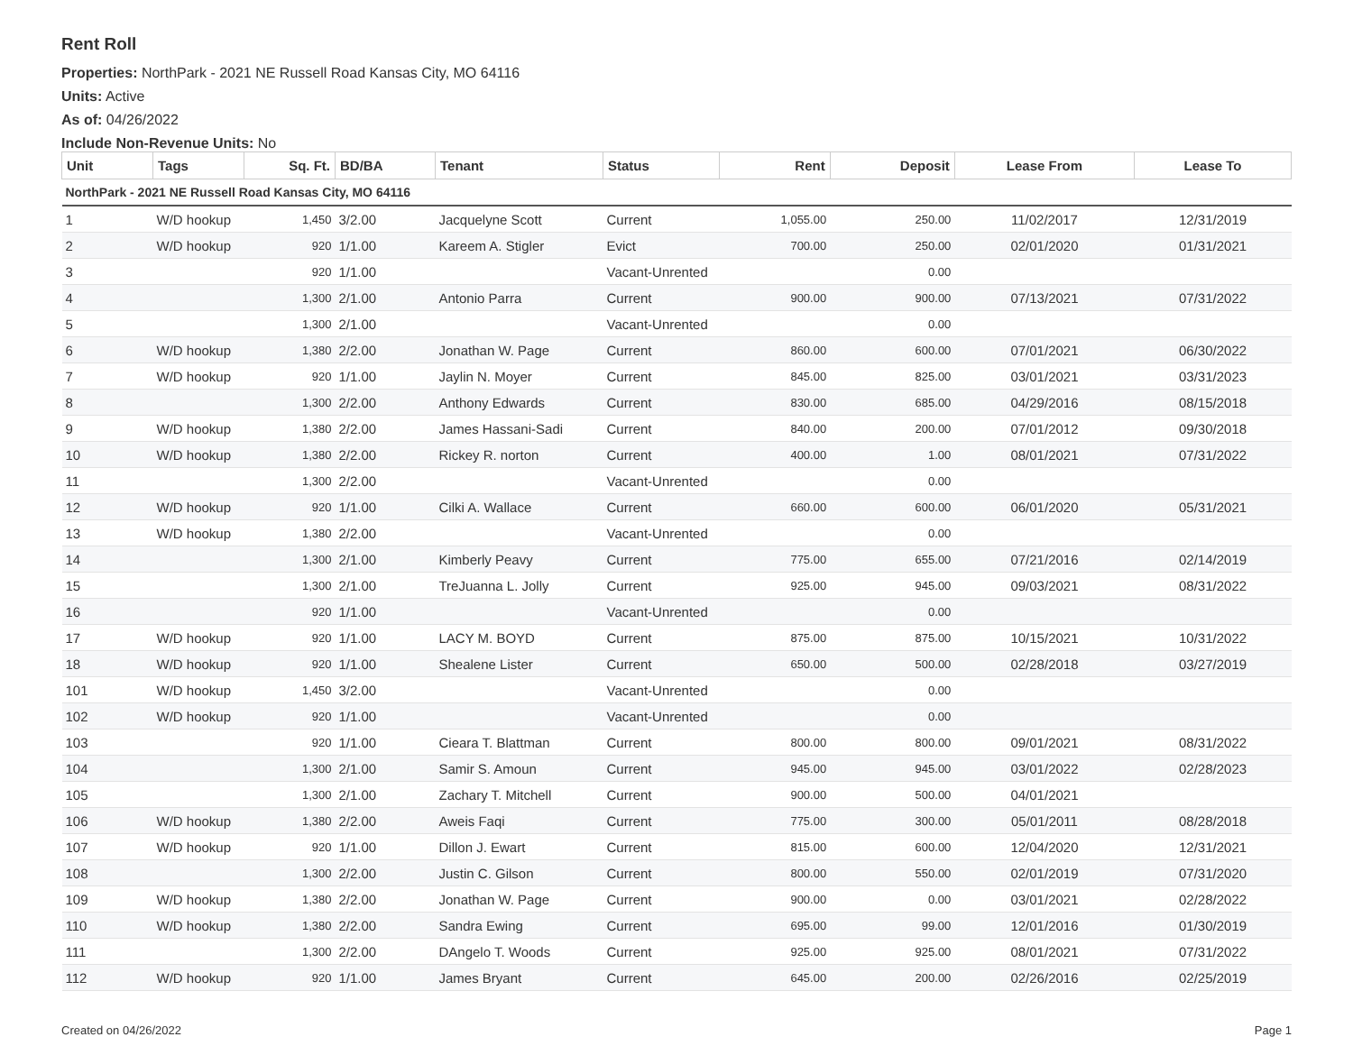Rent Roll
Properties: NorthPark - 2021 NE Russell Road Kansas City, MO 64116
Units: Active
As of: 04/26/2022
Include Non-Revenue Units: No
| Unit | Tags | Sq. Ft. | BD/BA | Tenant | Status | Rent | Deposit | Lease From | Lease To |
| --- | --- | --- | --- | --- | --- | --- | --- | --- | --- |
| NorthPark - 2021 NE Russell Road Kansas City, MO 64116 | | | | | | | | | |
| 1 | W/D hookup | 1,450 | 3/2.00 | Jacquelyne Scott | Current | 1,055.00 | 250.00 | 11/02/2017 | 12/31/2019 |
| 2 | W/D hookup | 920 | 1/1.00 | Kareem A. Stigler | Evict | 700.00 | 250.00 | 02/01/2020 | 01/31/2021 |
| 3 | | 920 | 1/1.00 | | Vacant-Unrented | | 0.00 | | |
| 4 | | 1,300 | 2/1.00 | Antonio Parra | Current | 900.00 | 900.00 | 07/13/2021 | 07/31/2022 |
| 5 | | 1,300 | 2/1.00 | | Vacant-Unrented | | 0.00 | | |
| 6 | W/D hookup | 1,380 | 2/2.00 | Jonathan W. Page | Current | 860.00 | 600.00 | 07/01/2021 | 06/30/2022 |
| 7 | W/D hookup | 920 | 1/1.00 | Jaylin N. Moyer | Current | 845.00 | 825.00 | 03/01/2021 | 03/31/2023 |
| 8 | | 1,300 | 2/2.00 | Anthony Edwards | Current | 830.00 | 685.00 | 04/29/2016 | 08/15/2018 |
| 9 | W/D hookup | 1,380 | 2/2.00 | James Hassani-Sadi | Current | 840.00 | 200.00 | 07/01/2012 | 09/30/2018 |
| 10 | W/D hookup | 1,380 | 2/2.00 | Rickey R. norton | Current | 400.00 | 1.00 | 08/01/2021 | 07/31/2022 |
| 11 | | 1,300 | 2/2.00 | | Vacant-Unrented | | 0.00 | | |
| 12 | W/D hookup | 920 | 1/1.00 | Cilki A. Wallace | Current | 660.00 | 600.00 | 06/01/2020 | 05/31/2021 |
| 13 | W/D hookup | 1,380 | 2/2.00 | | Vacant-Unrented | | 0.00 | | |
| 14 | | 1,300 | 2/1.00 | Kimberly Peavy | Current | 775.00 | 655.00 | 07/21/2016 | 02/14/2019 |
| 15 | | 1,300 | 2/1.00 | TreJuanna L. Jolly | Current | 925.00 | 945.00 | 09/03/2021 | 08/31/2022 |
| 16 | | 920 | 1/1.00 | | Vacant-Unrented | | 0.00 | | |
| 17 | W/D hookup | 920 | 1/1.00 | LACY M. BOYD | Current | 875.00 | 875.00 | 10/15/2021 | 10/31/2022 |
| 18 | W/D hookup | 920 | 1/1.00 | Shealene Lister | Current | 650.00 | 500.00 | 02/28/2018 | 03/27/2019 |
| 101 | W/D hookup | 1,450 | 3/2.00 | | Vacant-Unrented | | 0.00 | | |
| 102 | W/D hookup | 920 | 1/1.00 | | Vacant-Unrented | | 0.00 | | |
| 103 | | 920 | 1/1.00 | Cieara T. Blattman | Current | 800.00 | 800.00 | 09/01/2021 | 08/31/2022 |
| 104 | | 1,300 | 2/1.00 | Samir S. Amoun | Current | 945.00 | 945.00 | 03/01/2022 | 02/28/2023 |
| 105 | | 1,300 | 2/1.00 | Zachary T. Mitchell | Current | 900.00 | 500.00 | 04/01/2021 | |
| 106 | W/D hookup | 1,380 | 2/2.00 | Aweis Faqi | Current | 775.00 | 300.00 | 05/01/2011 | 08/28/2018 |
| 107 | W/D hookup | 920 | 1/1.00 | Dillon J. Ewart | Current | 815.00 | 600.00 | 12/04/2020 | 12/31/2021 |
| 108 | | 1,300 | 2/2.00 | Justin C. Gilson | Current | 800.00 | 550.00 | 02/01/2019 | 07/31/2020 |
| 109 | W/D hookup | 1,380 | 2/2.00 | Jonathan W. Page | Current | 900.00 | 0.00 | 03/01/2021 | 02/28/2022 |
| 110 | W/D hookup | 1,380 | 2/2.00 | Sandra Ewing | Current | 695.00 | 99.00 | 12/01/2016 | 01/30/2019 |
| 111 | | 1,300 | 2/2.00 | DAngelo T. Woods | Current | 925.00 | 925.00 | 08/01/2021 | 07/31/2022 |
| 112 | W/D hookup | 920 | 1/1.00 | James Bryant | Current | 645.00 | 200.00 | 02/26/2016 | 02/25/2019 |
Created on 04/26/2022 Page 1